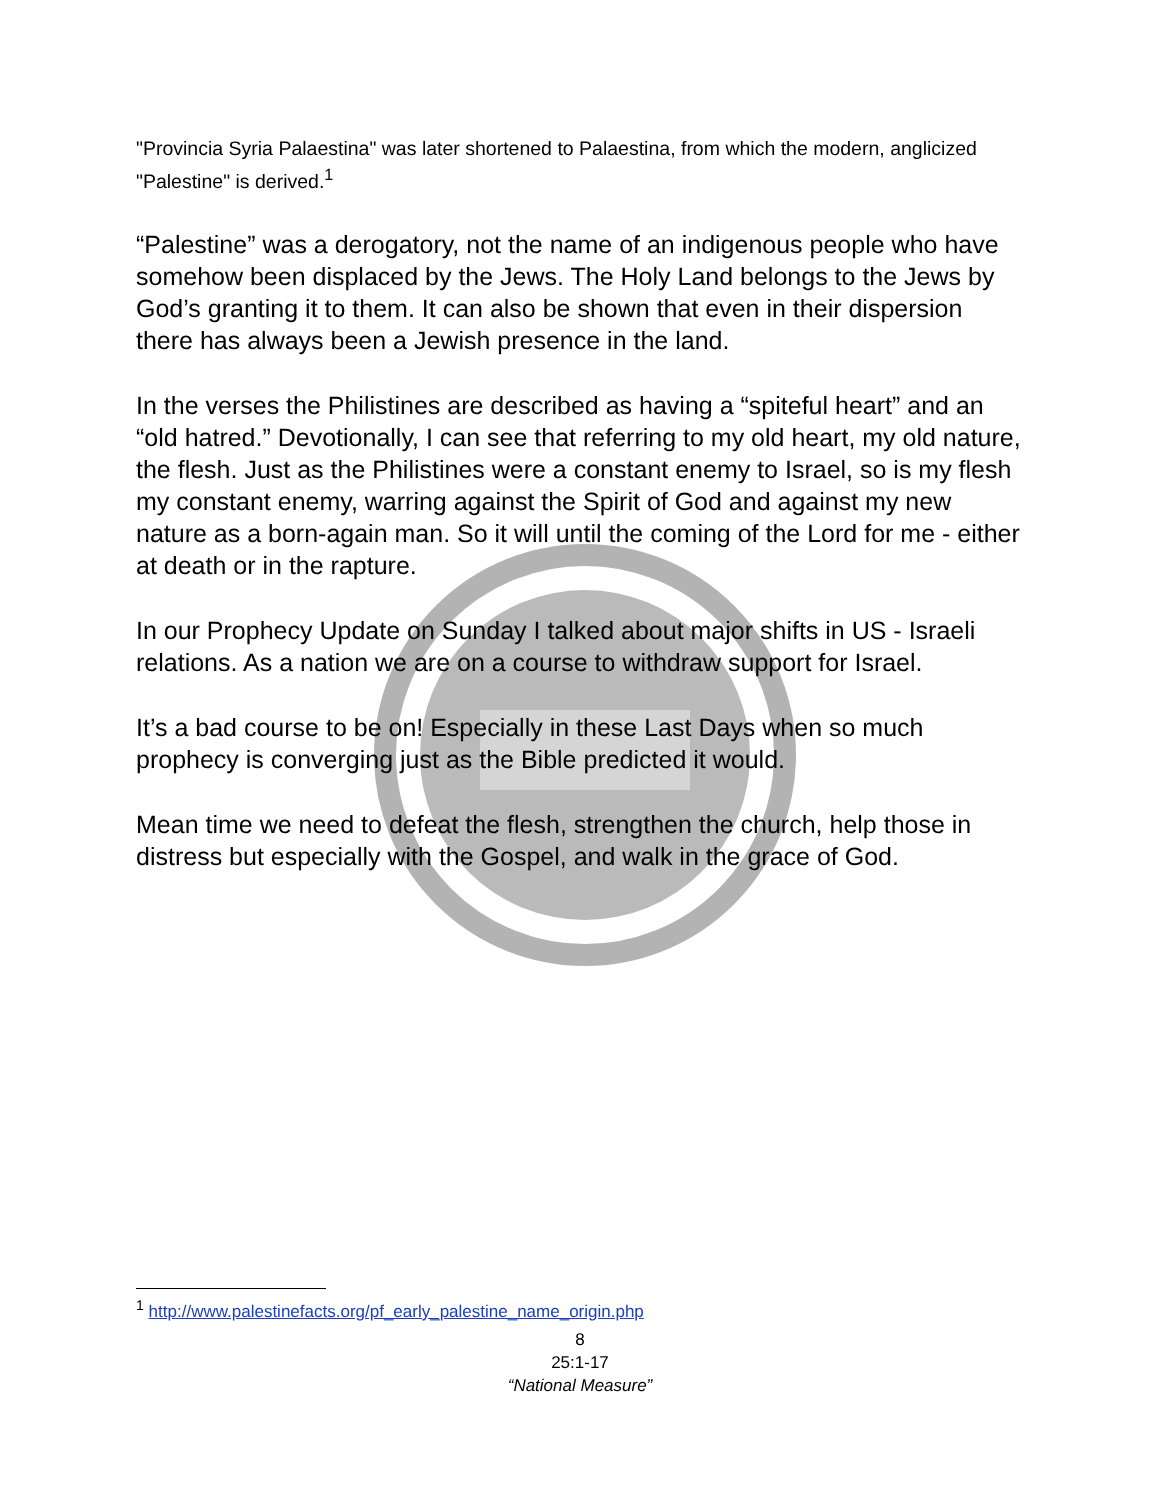"Provincia Syria Palaestina" was later shortened to Palaestina, from which the modern, anglicized "Palestine" is derived.<sup>1</sup>
“Palestine” was a derogatory, not the name of an indigenous people who have somehow been displaced by the Jews. The Holy Land belongs to the Jews by God’s granting it to them. It can also be shown that even in their dispersion there has always been a Jewish presence in the land.
In the verses the Philistines are described as having a “spiteful heart” and an “old hatred.” Devotionally, I can see that referring to my old heart, my old nature, the flesh. Just as the Philistines were a constant enemy to Israel, so is my flesh my constant enemy, warring against the Spirit of God and against my new nature as a born-again man. So it will until the coming of the Lord for me - either at death or in the rapture.
In our Prophecy Update on Sunday I talked about major shifts in US - Israeli relations. As a nation we are on a course to withdraw support for Israel.
It’s a bad course to be on! Especially in these Last Days when so much prophecy is converging just as the Bible predicted it would.
Mean time we need to defeat the flesh, strengthen the church, help those in distress but especially with the Gospel, and walk in the grace of God.
<sup>1</sup> http://www.palestinefacts.org/pf_early_palestine_name_origin.php
8
25:1-17
“National Measure”